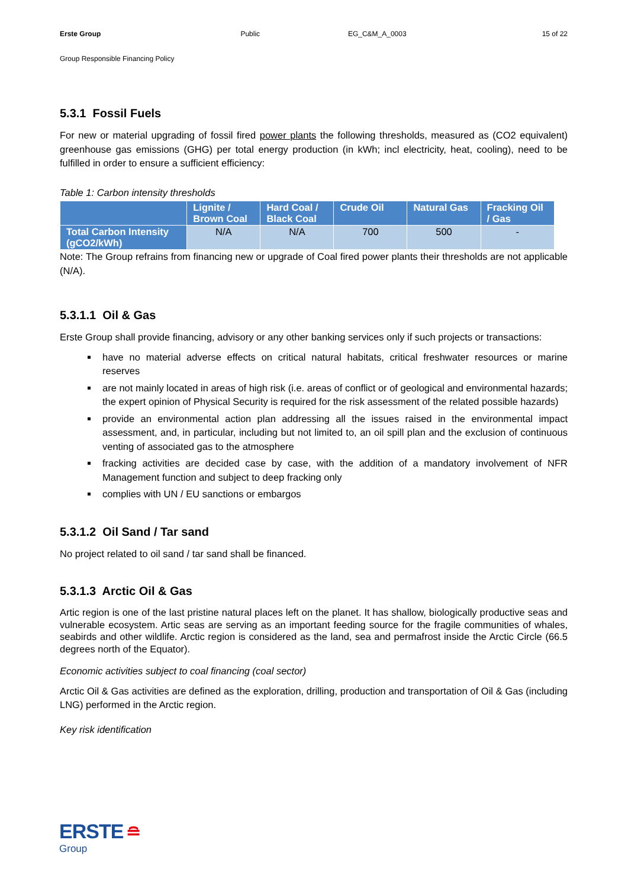Erste Group Public EG_C&M_A_0003 15 of 22
Group Responsible Financing Policy
5.3.1 Fossil Fuels
For new or material upgrading of fossil fired power plants the following thresholds, measured as (CO2 equivalent) greenhouse gas emissions (GHG) per total energy production (in kWh; incl electricity, heat, cooling), need to be fulfilled in order to ensure a sufficient efficiency:
Table 1: Carbon intensity thresholds
| | Lignite / Brown Coal | Hard Coal / Black Coal | Crude Oil | Natural Gas | Fracking Oil / Gas |
| --- | --- | --- | --- | --- | --- |
| Total Carbon Intensity (gCO2/kWh) | N/A | N/A | 700 | 500 | - |
Note: The Group refrains from financing new or upgrade of Coal fired power plants their thresholds are not applicable (N/A).
5.3.1.1 Oil & Gas
Erste Group shall provide financing, advisory or any other banking services only if such projects or transactions:
have no material adverse effects on critical natural habitats, critical freshwater resources or marine reserves
are not mainly located in areas of high risk (i.e. areas of conflict or of geological and environmental hazards; the expert opinion of Physical Security is required for the risk assessment of the related possible hazards)
provide an environmental action plan addressing all the issues raised in the environmental impact assessment, and, in particular, including but not limited to, an oil spill plan and the exclusion of continuous venting of associated gas to the atmosphere
fracking activities are decided case by case, with the addition of a mandatory involvement of NFR Management function and subject to deep fracking only
complies with UN / EU sanctions or embargos
5.3.1.2 Oil Sand / Tar sand
No project related to oil sand / tar sand shall be financed.
5.3.1.3 Arctic Oil & Gas
Artic region is one of the last pristine natural places left on the planet. It has shallow, biologically productive seas and vulnerable ecosystem. Artic seas are serving as an important feeding source for the fragile communities of whales, seabirds and other wildlife. Arctic region is considered as the land, sea and permafrost inside the Arctic Circle (66.5 degrees north of the Equator).
Economic activities subject to coal financing (coal sector)
Arctic Oil & Gas activities are defined as the exploration, drilling, production and transportation of Oil & Gas (including LNG) performed in the Arctic region.
Key risk identification
ERSTE ≘
Group